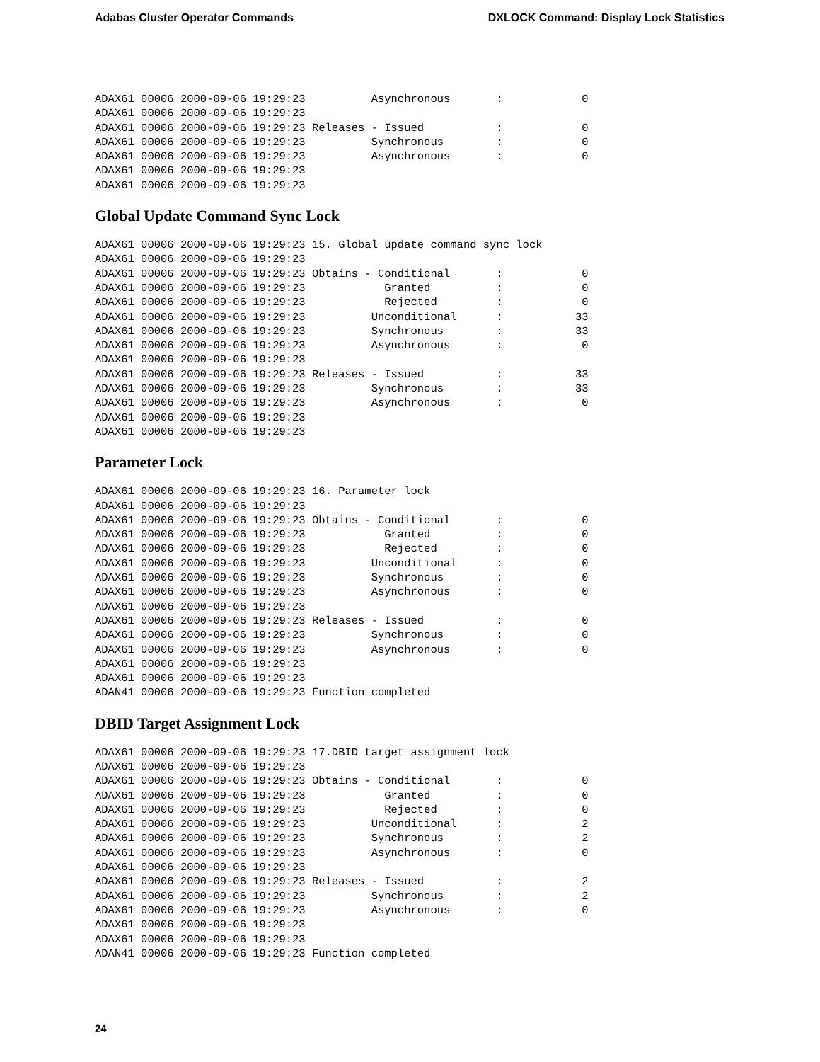Adabas Cluster Operator Commands DXLOCK Command: Display Lock Statistics
ADAX61 00006 2000-09-06 19:29:23          Asynchronous       :            0
ADAX61 00006 2000-09-06 19:29:23
ADAX61 00006 2000-09-06 19:29:23 Releases - Issued           :            0
ADAX61 00006 2000-09-06 19:29:23          Synchronous        :            0
ADAX61 00006 2000-09-06 19:29:23          Asynchronous       :            0
ADAX61 00006 2000-09-06 19:29:23
ADAX61 00006 2000-09-06 19:29:23
Global Update Command Sync Lock
ADAX61 00006 2000-09-06 19:29:23 15. Global update command sync lock
ADAX61 00006 2000-09-06 19:29:23
ADAX61 00006 2000-09-06 19:29:23 Obtains - Conditional       :            0
ADAX61 00006 2000-09-06 19:29:23            Granted          :            0
ADAX61 00006 2000-09-06 19:29:23            Rejected         :            0
ADAX61 00006 2000-09-06 19:29:23          Unconditional      :           33
ADAX61 00006 2000-09-06 19:29:23          Synchronous        :           33
ADAX61 00006 2000-09-06 19:29:23          Asynchronous       :            0
ADAX61 00006 2000-09-06 19:29:23
ADAX61 00006 2000-09-06 19:29:23 Releases - Issued           :           33
ADAX61 00006 2000-09-06 19:29:23          Synchronous        :           33
ADAX61 00006 2000-09-06 19:29:23          Asynchronous       :            0
ADAX61 00006 2000-09-06 19:29:23
ADAX61 00006 2000-09-06 19:29:23
Parameter Lock
ADAX61 00006 2000-09-06 19:29:23 16. Parameter lock
ADAX61 00006 2000-09-06 19:29:23
ADAX61 00006 2000-09-06 19:29:23 Obtains - Conditional       :            0
ADAX61 00006 2000-09-06 19:29:23            Granted          :            0
ADAX61 00006 2000-09-06 19:29:23            Rejected         :            0
ADAX61 00006 2000-09-06 19:29:23          Unconditional      :            0
ADAX61 00006 2000-09-06 19:29:23          Synchronous        :            0
ADAX61 00006 2000-09-06 19:29:23          Asynchronous       :            0
ADAX61 00006 2000-09-06 19:29:23
ADAX61 00006 2000-09-06 19:29:23 Releases - Issued           :            0
ADAX61 00006 2000-09-06 19:29:23          Synchronous        :            0
ADAX61 00006 2000-09-06 19:29:23          Asynchronous       :            0
ADAX61 00006 2000-09-06 19:29:23
ADAX61 00006 2000-09-06 19:29:23
ADAN41 00006 2000-09-06 19:29:23 Function completed
DBID Target Assignment Lock
ADAX61 00006 2000-09-06 19:29:23 17.DBID target assignment lock
ADAX61 00006 2000-09-06 19:29:23
ADAX61 00006 2000-09-06 19:29:23 Obtains - Conditional       :            0
ADAX61 00006 2000-09-06 19:29:23            Granted          :            0
ADAX61 00006 2000-09-06 19:29:23            Rejected         :            0
ADAX61 00006 2000-09-06 19:29:23          Unconditional      :            2
ADAX61 00006 2000-09-06 19:29:23          Synchronous        :            2
ADAX61 00006 2000-09-06 19:29:23          Asynchronous       :            0
ADAX61 00006 2000-09-06 19:29:23
ADAX61 00006 2000-09-06 19:29:23 Releases - Issued           :            2
ADAX61 00006 2000-09-06 19:29:23          Synchronous        :            2
ADAX61 00006 2000-09-06 19:29:23          Asynchronous       :            0
ADAX61 00006 2000-09-06 19:29:23
ADAX61 00006 2000-09-06 19:29:23
ADAN41 00006 2000-09-06 19:29:23 Function completed
24